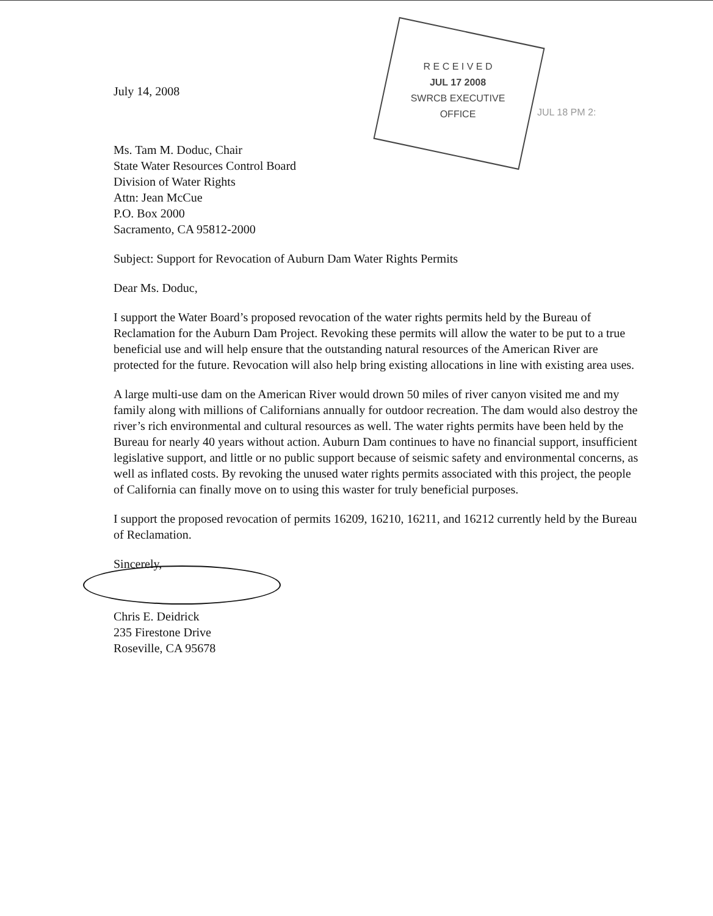R E C E I V E D
JUL 17 2008
SWRCB EXECUTIVE OFFICE
JUL 18 PM 2:
July 14, 2008
Ms. Tam M. Doduc, Chair
State Water Resources Control Board
Division of Water Rights
Attn: Jean McCue
P.O. Box 2000
Sacramento, CA 95812-2000
Subject: Support for Revocation of Auburn Dam Water Rights Permits
Dear Ms. Doduc,
I support the Water Board’s proposed revocation of the water rights permits held by the Bureau of Reclamation for the Auburn Dam Project. Revoking these permits will allow the water to be put to a true beneficial use and will help ensure that the outstanding natural resources of the American River are protected for the future. Revocation will also help bring existing allocations in line with existing area uses.
A large multi-use dam on the American River would drown 50 miles of river canyon visited me and my family along with millions of Californians annually for outdoor recreation. The dam would also destroy the river’s rich environmental and cultural resources as well. The water rights permits have been held by the Bureau for nearly 40 years without action. Auburn Dam continues to have no financial support, insufficient legislative support, and little or no public support because of seismic safety and environmental concerns, as well as inflated costs. By revoking the unused water rights permits associated with this project, the people of California can finally move on to using this waster for truly beneficial purposes.
I support the proposed revocation of permits 16209, 16210, 16211, and 16212 currently held by the Bureau of Reclamation.
Sincerely,
Chris E. Deidrick
235 Firestone Drive
Roseville, CA 95678